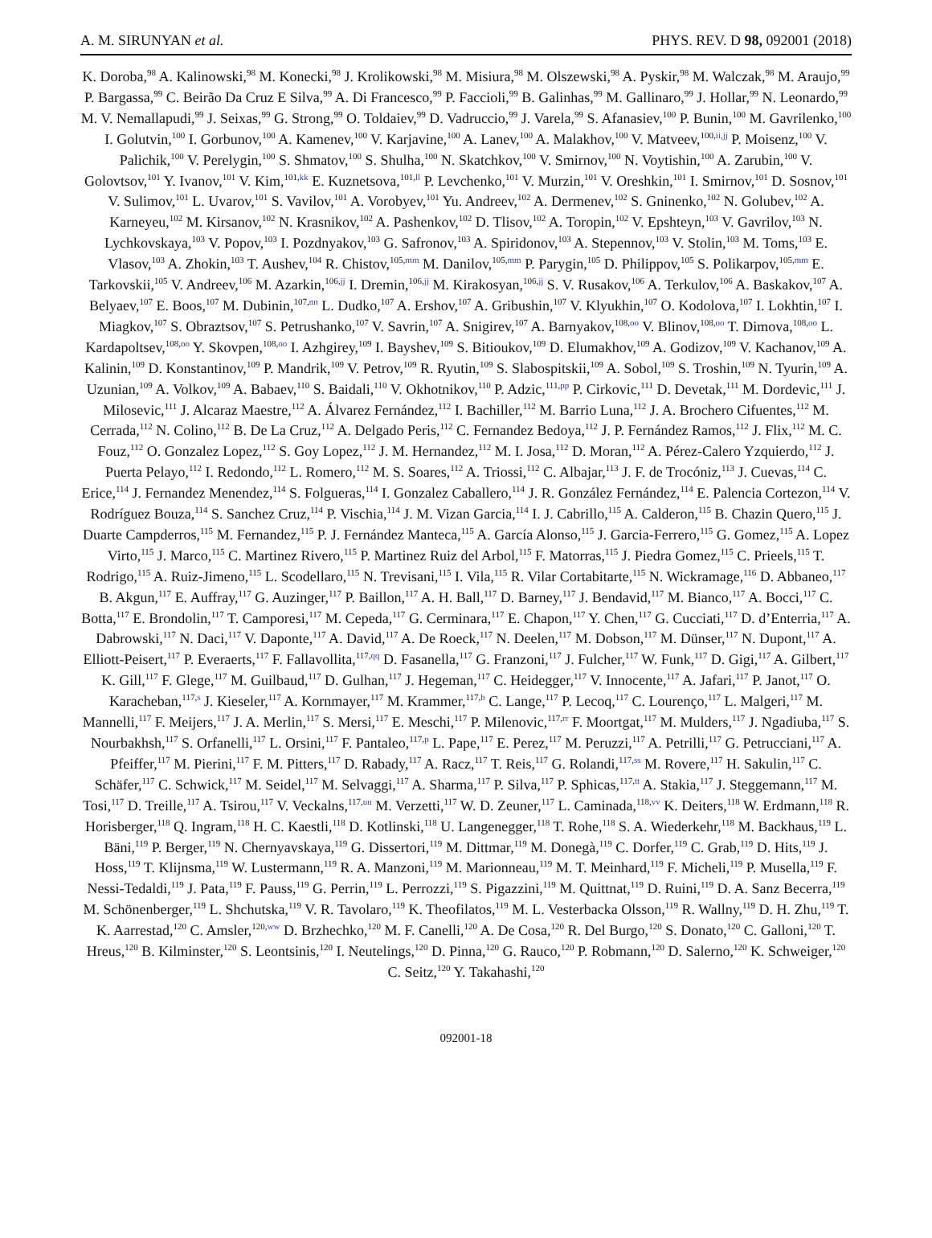A. M. SIRUNYAN et al. PHYS. REV. D 98, 092001 (2018)
K. Doroba,<sup>98</sup> A. Kalinowski,<sup>98</sup> M. Konecki,<sup>98</sup> J. Krolikowski,<sup>98</sup> M. Misiura,<sup>98</sup> M. Olszewski,<sup>98</sup> A. Pyskir,<sup>98</sup> M. Walczak,<sup>98</sup> M. Araujo,<sup>99</sup> P. Bargassa,<sup>99</sup> C. Beirão Da Cruz E Silva,<sup>99</sup> A. Di Francesco,<sup>99</sup> P. Faccioli,<sup>99</sup> B. Galinhas,<sup>99</sup> M. Gallinaro,<sup>99</sup> J. Hollar,<sup>99</sup> N. Leonardo,<sup>99</sup> M. V. Nemallapudi,<sup>99</sup> J. Seixas,<sup>99</sup> G. Strong,<sup>99</sup> O. Toldaiev,<sup>99</sup> D. Vadruccio,<sup>99</sup> J. Varela,<sup>99</sup> S. Afanasiev,<sup>100</sup> P. Bunin,<sup>100</sup> M. Gavrilenko,<sup>100</sup> I. Golutvin,<sup>100</sup> I. Gorbunov,<sup>100</sup> A. Kamenev,<sup>100</sup> V. Karjavine,<sup>100</sup> A. Lanev,<sup>100</sup> A. Malakhov,<sup>100</sup> V. Matveev,<sup>100,ii,jj</sup> P. Moisenz,<sup>100</sup> V. Palichik,<sup>100</sup> V. Perelygin,<sup>100</sup> S. Shmatov,<sup>100</sup> S. Shulha,<sup>100</sup> N. Skatchkov,<sup>100</sup> V. Smirnov,<sup>100</sup> N. Voytishin,<sup>100</sup> A. Zarubin,<sup>100</sup> V. Golovtsov,<sup>101</sup> Y. Ivanov,<sup>101</sup> V. Kim,<sup>101,kk</sup> E. Kuznetsova,<sup>101,ll</sup> P. Levchenko,<sup>101</sup> V. Murzin,<sup>101</sup> V. Oreshkin,<sup>101</sup> I. Smirnov,<sup>101</sup> D. Sosnov,<sup>101</sup> V. Sulimov,<sup>101</sup> L. Uvarov,<sup>101</sup> S. Vavilov,<sup>101</sup> A. Vorobyev,<sup>101</sup> Yu. Andreev,<sup>102</sup> A. Dermenev,<sup>102</sup> S. Gninenko,<sup>102</sup> N. Golubev,<sup>102</sup> A. Karneyeu,<sup>102</sup> M. Kirsanov,<sup>102</sup> N. Krasnikov,<sup>102</sup> A. Pashenkov,<sup>102</sup> D. Tlisov,<sup>102</sup> A. Toropin,<sup>102</sup> V. Epshteyn,<sup>103</sup> V. Gavrilov,<sup>103</sup> N. Lychkovskaya,<sup>103</sup> V. Popov,<sup>103</sup> I. Pozdnyakov,<sup>103</sup> G. Safronov,<sup>103</sup> A. Spiridonov,<sup>103</sup> A. Stepennov,<sup>103</sup> V. Stolin,<sup>103</sup> M. Toms,<sup>103</sup> E. Vlasov,<sup>103</sup> A. Zhokin,<sup>103</sup> T. Aushev,<sup>104</sup> R. Chistov,<sup>105,mm</sup> M. Danilov,<sup>105,mm</sup> P. Parygin,<sup>105</sup> D. Philippov,<sup>105</sup> S. Polikarpov,<sup>105,mm</sup> E. Tarkovskii,<sup>105</sup> V. Andreev,<sup>106</sup> M. Azarkin,<sup>106,jj</sup> I. Dremin,<sup>106,jj</sup> M. Kirakosyan,<sup>106,jj</sup> S. V. Rusakov,<sup>106</sup> A. Terkulov,<sup>106</sup> A. Baskakov,<sup>107</sup> A. Belyaev,<sup>107</sup> E. Boos,<sup>107</sup> M. Dubinin,<sup>107,nn</sup> L. Dudko,<sup>107</sup> A. Ershov,<sup>107</sup> A. Gribushin,<sup>107</sup> V. Klyukhin,<sup>107</sup> O. Kodolova,<sup>107</sup> I. Lokhtin,<sup>107</sup> I. Miagkov,<sup>107</sup> S. Obraztsov,<sup>107</sup> S. Petrushanko,<sup>107</sup> V. Savrin,<sup>107</sup> A. Snigirev,<sup>107</sup> A. Barnyakov,<sup>108,oo</sup> V. Blinov,<sup>108,oo</sup> T. Dimova,<sup>108,oo</sup> L. Kardapoltsev,<sup>108,oo</sup> Y. Skovpen,<sup>108,oo</sup> I. Azhgirey,<sup>109</sup> I. Bayshev,<sup>109</sup> S. Bitioukov,<sup>109</sup> D. Elumakhov,<sup>109</sup> A. Godizov,<sup>109</sup> V. Kachanov,<sup>109</sup> A. Kalinin,<sup>109</sup> D. Konstantinov,<sup>109</sup> P. Mandrik,<sup>109</sup> V. Petrov,<sup>109</sup> R. Ryutin,<sup>109</sup> S. Slabospitskii,<sup>109</sup> A. Sobol,<sup>109</sup> S. Troshin,<sup>109</sup> N. Tyurin,<sup>109</sup> A. Uzunian,<sup>109</sup> A. Volkov,<sup>109</sup> A. Babaev,<sup>110</sup> S. Baidali,<sup>110</sup> V. Okhotnikov,<sup>110</sup> P. Adzic,<sup>111,pp</sup> P. Cirkovic,<sup>111</sup> D. Devetak,<sup>111</sup> M. Dordevic,<sup>111</sup> J. Milosevic,<sup>111</sup> J. Alcaraz Maestre,<sup>112</sup> A. Álvarez Fernández,<sup>112</sup> I. Bachiller,<sup>112</sup> M. Barrio Luna,<sup>112</sup> J. A. Brochero Cifuentes,<sup>112</sup> M. Cerrada,<sup>112</sup> N. Colino,<sup>112</sup> B. De La Cruz,<sup>112</sup> A. Delgado Peris,<sup>112</sup> C. Fernandez Bedoya,<sup>112</sup> J. P. Fernández Ramos,<sup>112</sup> J. Flix,<sup>112</sup> M. C. Fouz,<sup>112</sup> O. Gonzalez Lopez,<sup>112</sup> S. Goy Lopez,<sup>112</sup> J. M. Hernandez,<sup>112</sup> M. I. Josa,<sup>112</sup> D. Moran,<sup>112</sup> A. Pérez-Calero Yzquierdo,<sup>112</sup> J. Puerta Pelayo,<sup>112</sup> I. Redondo,<sup>112</sup> L. Romero,<sup>112</sup> M. S. Soares,<sup>112</sup> A. Triossi,<sup>112</sup> C. Albajar,<sup>113</sup> J. F. de Trocóniz,<sup>113</sup> J. Cuevas,<sup>114</sup> C. Erice,<sup>114</sup> J. Fernandez Menendez,<sup>114</sup> S. Folgueras,<sup>114</sup> I. Gonzalez Caballero,<sup>114</sup> J. R. González Fernández,<sup>114</sup> E. Palencia Cortezon,<sup>114</sup> V. Rodríguez Bouza,<sup>114</sup> S. Sanchez Cruz,<sup>114</sup> P. Vischia,<sup>114</sup> J. M. Vizan Garcia,<sup>114</sup> I. J. Cabrillo,<sup>115</sup> A. Calderon,<sup>115</sup> B. Chazin Quero,<sup>115</sup> J. Duarte Campderros,<sup>115</sup> M. Fernandez,<sup>115</sup> P. J. Fernández Manteca,<sup>115</sup> A. García Alonso,<sup>115</sup> J. Garcia-Ferrero,<sup>115</sup> G. Gomez,<sup>115</sup> A. Lopez Virto,<sup>115</sup> J. Marco,<sup>115</sup> C. Martinez Rivero,<sup>115</sup> P. Martinez Ruiz del Arbol,<sup>115</sup> F. Matorras,<sup>115</sup> J. Piedra Gomez,<sup>115</sup> C. Prieels,<sup>115</sup> T. Rodrigo,<sup>115</sup> A. Ruiz-Jimeno,<sup>115</sup> L. Scodellaro,<sup>115</sup> N. Trevisani,<sup>115</sup> I. Vila,<sup>115</sup> R. Vilar Cortabitarte,<sup>115</sup> N. Wickramage,<sup>116</sup> D. Abbaneo,<sup>117</sup> B. Akgun,<sup>117</sup> E. Auffray,<sup>117</sup> G. Auzinger,<sup>117</sup> P. Baillon,<sup>117</sup> A. H. Ball,<sup>117</sup> D. Barney,<sup>117</sup> J. Bendavid,<sup>117</sup> M. Bianco,<sup>117</sup> A. Bocci,<sup>117</sup> C. Botta,<sup>117</sup> E. Brondolin,<sup>117</sup> T. Camporesi,<sup>117</sup> M. Cepeda,<sup>117</sup> G. Cerminara,<sup>117</sup> E. Chapon,<sup>117</sup> Y. Chen,<sup>117</sup> G. Cucciati,<sup>117</sup> D. d’Enterria,<sup>117</sup> A. Dabrowski,<sup>117</sup> N. Daci,<sup>117</sup> V. Daponte,<sup>117</sup> A. David,<sup>117</sup> A. De Roeck,<sup>117</sup> N. Deelen,<sup>117</sup> M. Dobson,<sup>117</sup> M. Dünser,<sup>117</sup> N. Dupont,<sup>117</sup> A. Elliott-Peisert,<sup>117</sup> P. Everaerts,<sup>117</sup> F. Fallavollita,<sup>117,qq</sup> D. Fasanella,<sup>117</sup> G. Franzoni,<sup>117</sup> J. Fulcher,<sup>117</sup> W. Funk,<sup>117</sup> D. Gigi,<sup>117</sup> A. Gilbert,<sup>117</sup> K. Gill,<sup>117</sup> F. Glege,<sup>117</sup> M. Guilbaud,<sup>117</sup> D. Gulhan,<sup>117</sup> J. Hegeman,<sup>117</sup> C. Heidegger,<sup>117</sup> V. Innocente,<sup>117</sup> A. Jafari,<sup>117</sup> P. Janot,<sup>117</sup> O. Karacheban,<sup>117,s</sup> J. Kieseler,<sup>117</sup> A. Kornmayer,<sup>117</sup> M. Krammer,<sup>117,b</sup> C. Lange,<sup>117</sup> P. Lecoq,<sup>117</sup> C. Lourenço,<sup>117</sup> L. Malgeri,<sup>117</sup> M. Mannelli,<sup>117</sup> F. Meijers,<sup>117</sup> J. A. Merlin,<sup>117</sup> S. Mersi,<sup>117</sup> E. Meschi,<sup>117</sup> P. Milenovic,<sup>117,rr</sup> F. Moortgat,<sup>117</sup> M. Mulders,<sup>117</sup> J. Ngadiuba,<sup>117</sup> S. Nourbakhsh,<sup>117</sup> S. Orfanelli,<sup>117</sup> L. Orsini,<sup>117</sup> F. Pantaleo,<sup>117,p</sup> L. Pape,<sup>117</sup> E. Perez,<sup>117</sup> M. Peruzzi,<sup>117</sup> A. Petrilli,<sup>117</sup> G. Petrucciani,<sup>117</sup> A. Pfeiffer,<sup>117</sup> M. Pierini,<sup>117</sup> F. M. Pitters,<sup>117</sup> D. Rabady,<sup>117</sup> A. Racz,<sup>117</sup> T. Reis,<sup>117</sup> G. Rolandi,<sup>117,ss</sup> M. Rovere,<sup>117</sup> H. Sakulin,<sup>117</sup> C. Schäfer,<sup>117</sup> C. Schwick,<sup>117</sup> M. Seidel,<sup>117</sup> M. Selvaggi,<sup>117</sup> A. Sharma,<sup>117</sup> P. Silva,<sup>117</sup> P. Sphicas,<sup>117,tt</sup> A. Stakia,<sup>117</sup> J. Steggemann,<sup>117</sup> M. Tosi,<sup>117</sup> D. Treille,<sup>117</sup> A. Tsirou,<sup>117</sup> V. Veckalns,<sup>117,uu</sup> M. Verzetti,<sup>117</sup> W. D. Zeuner,<sup>117</sup> L. Caminada,<sup>118,vv</sup> K. Deiters,<sup>118</sup> W. Erdmann,<sup>118</sup> R. Horisberger,<sup>118</sup> Q. Ingram,<sup>118</sup> H. C. Kaestli,<sup>118</sup> D. Kotlinski,<sup>118</sup> U. Langenegger,<sup>118</sup> T. Rohe,<sup>118</sup> S. A. Wiederkehr,<sup>118</sup> M. Backhaus,<sup>119</sup> L. Bäni,<sup>119</sup> P. Berger,<sup>119</sup> N. Chernyavskaya,<sup>119</sup> G. Dissertori,<sup>119</sup> M. Dittmar,<sup>119</sup> M. Donegà,<sup>119</sup> C. Dorfer,<sup>119</sup> C. Grab,<sup>119</sup> D. Hits,<sup>119</sup> J. Hoss,<sup>119</sup> T. Klijnsma,<sup>119</sup> W. Lustermann,<sup>119</sup> R. A. Manzoni,<sup>119</sup> M. Marionneau,<sup>119</sup> M. T. Meinhard,<sup>119</sup> F. Micheli,<sup>119</sup> P. Musella,<sup>119</sup> F. Nessi-Tedaldi,<sup>119</sup> J. Pata,<sup>119</sup> F. Pauss,<sup>119</sup> G. Perrin,<sup>119</sup> L. Perrozzi,<sup>119</sup> S. Pigazzini,<sup>119</sup> M. Quittnat,<sup>119</sup> D. Ruini,<sup>119</sup> D. A. Sanz Becerra,<sup>119</sup> M. Schönenberger,<sup>119</sup> L. Shchutska,<sup>119</sup> V. R. Tavolaro,<sup>119</sup> K. Theofilatos,<sup>119</sup> M. L. Vesterbacka Olsson,<sup>119</sup> R. Wallny,<sup>119</sup> D. H. Zhu,<sup>119</sup> T. K. Aarrestad,<sup>120</sup> C. Amsler,<sup>120,ww</sup> D. Brzhechko,<sup>120</sup> M. F. Canelli,<sup>120</sup> A. De Cosa,<sup>120</sup> R. Del Burgo,<sup>120</sup> S. Donato,<sup>120</sup> C. Galloni,<sup>120</sup> T. Hreus,<sup>120</sup> B. Kilminster,<sup>120</sup> S. Leontsinis,<sup>120</sup> I. Neutelings,<sup>120</sup> D. Pinna,<sup>120</sup> G. Rauco,<sup>120</sup> P. Robmann,<sup>120</sup> D. Salerno,<sup>120</sup> K. Schweiger,<sup>120</sup> C. Seitz,<sup>120</sup> Y. Takahashi,<sup>120</sup>
092001-18